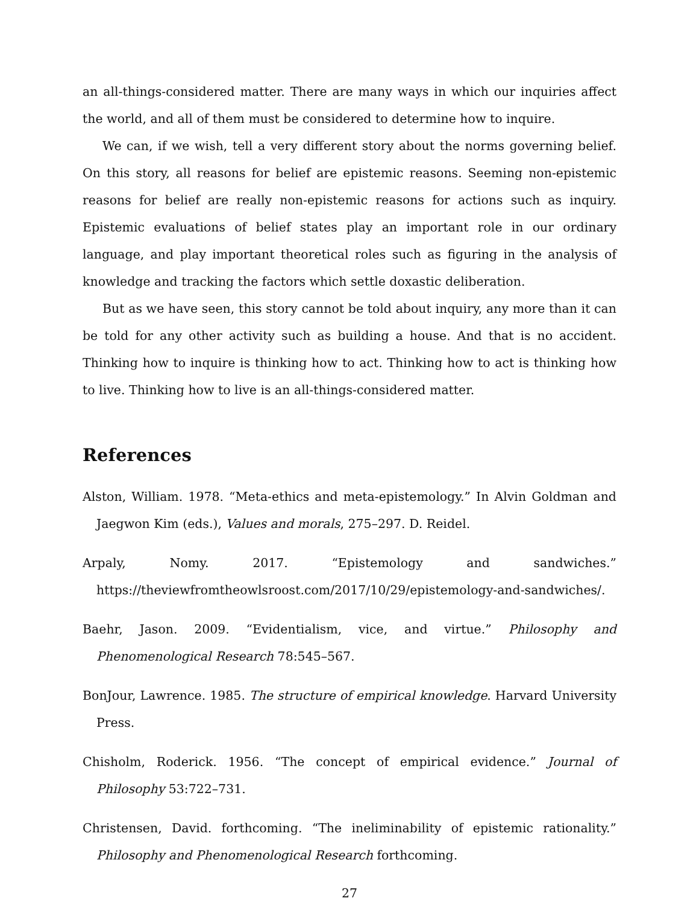an all-things-considered matter. There are many ways in which our inquiries affect the world, and all of them must be considered to determine how to inquire.
We can, if we wish, tell a very different story about the norms governing belief. On this story, all reasons for belief are epistemic reasons. Seeming non-epistemic reasons for belief are really non-epistemic reasons for actions such as inquiry. Epistemic evaluations of belief states play an important role in our ordinary language, and play important theoretical roles such as figuring in the analysis of knowledge and tracking the factors which settle doxastic deliberation.
But as we have seen, this story cannot be told about inquiry, any more than it can be told for any other activity such as building a house. And that is no accident. Thinking how to inquire is thinking how to act. Thinking how to act is thinking how to live. Thinking how to live is an all-things-considered matter.
References
Alston, William. 1978. “Meta-ethics and meta-epistemology.” In Alvin Goldman and Jaegwon Kim (eds.), Values and morals, 275–297. D. Reidel.
Arpaly, Nomy. 2017. “Epistemology and sandwiches.” https://theviewfromtheowlsroost.com/2017/10/29/epistemology-and-sandwiches/.
Baehr, Jason. 2009. “Evidentialism, vice, and virtue.” Philosophy and Phenomenological Research 78:545–567.
BonJour, Lawrence. 1985. The structure of empirical knowledge. Harvard University Press.
Chisholm, Roderick. 1956. “The concept of empirical evidence.” Journal of Philosophy 53:722–731.
Christensen, David. forthcoming. “The ineliminability of epistemic rationality.” Philosophy and Phenomenological Research forthcoming.
27